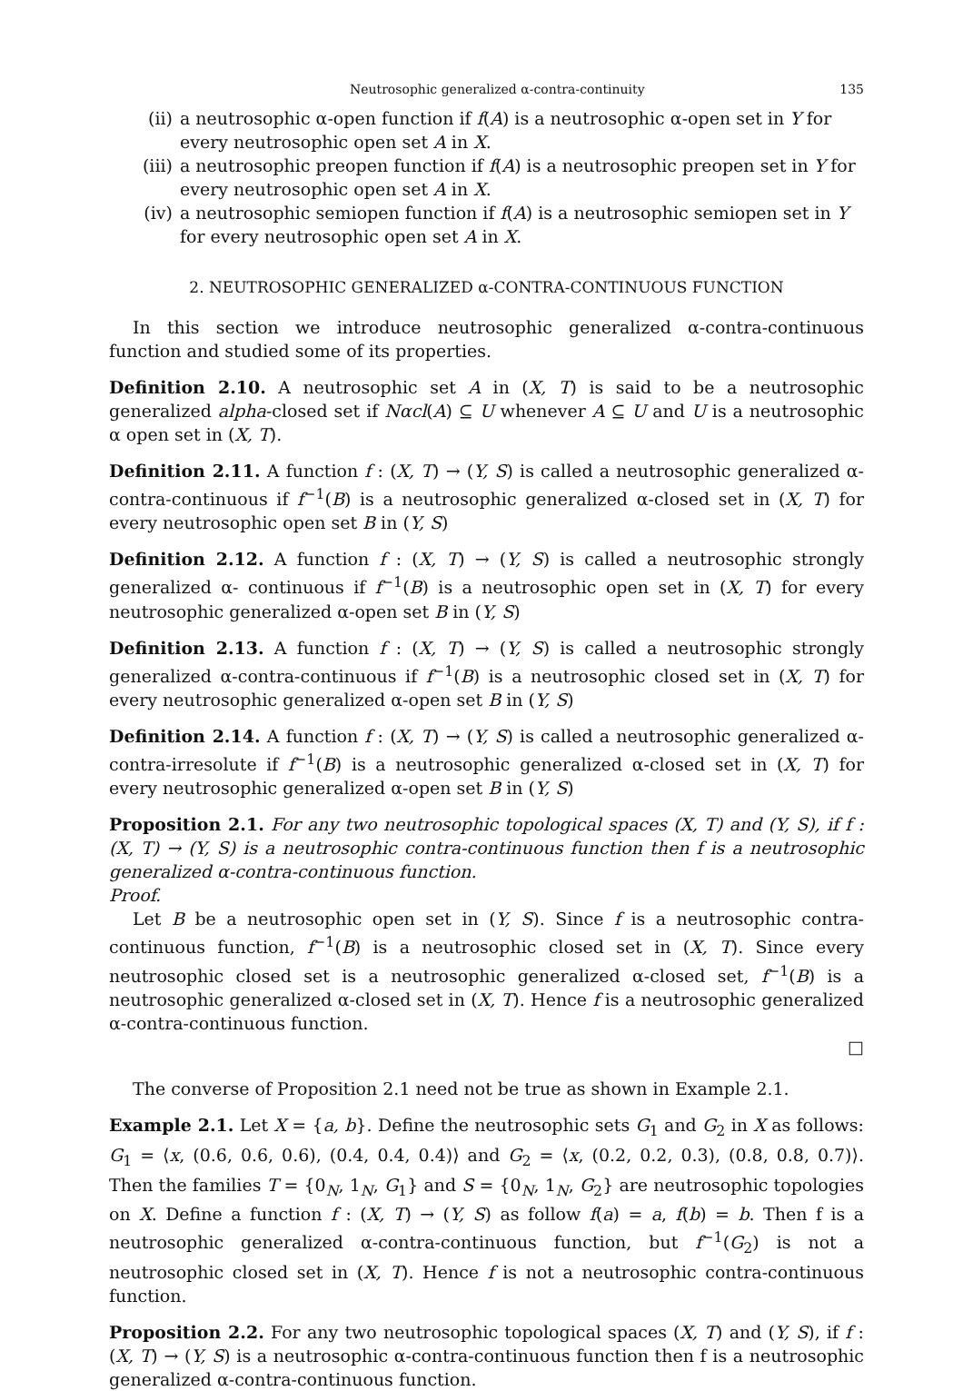Neutrosophic generalized α-contra-continuity 135
(ii) a neutrosophic α-open function if f(A) is a neutrosophic α-open set in Y for every neutrosophic open set A in X.
(iii) a neutrosophic preopen function if f(A) is a neutrosophic preopen set in Y for every neutrosophic open set A in X.
(iv) a neutrosophic semiopen function if f(A) is a neutrosophic semiopen set in Y for every neutrosophic open set A in X.
2. NEUTROSOPHIC GENERALIZED α-CONTRA-CONTINUOUS FUNCTION
In this section we introduce neutrosophic generalized α-contra-continuous function and studied some of its properties.
Definition 2.10. A neutrosophic set A in (X, T) is said to be a neutrosophic generalized alpha-closed set if Nαcl(A) ⊆ U whenever A ⊆ U and U is a neutrosophic α open set in (X, T).
Definition 2.11. A function f : (X, T) → (Y, S) is called a neutrosophic generalized α-contra-continuous if f<sup>−1</sup>(B) is a neutrosophic generalized α-closed set in (X, T) for every neutrosophic open set B in (Y, S)
Definition 2.12. A function f : (X, T) → (Y, S) is called a neutrosophic strongly generalized α- continuous if f<sup>−1</sup>(B) is a neutrosophic open set in (X, T) for every neutrosophic generalized α-open set B in (Y, S)
Definition 2.13. A function f : (X, T) → (Y, S) is called a neutrosophic strongly generalized α-contra-continuous if f<sup>−1</sup>(B) is a neutrosophic closed set in (X, T) for every neutrosophic generalized α-open set B in (Y, S)
Definition 2.14. A function f : (X, T) → (Y, S) is called a neutrosophic generalized α-contra-irresolute if f<sup>−1</sup>(B) is a neutrosophic generalized α-closed set in (X, T) for every neutrosophic generalized α-open set B in (Y, S)
Proposition 2.1. For any two neutrosophic topological spaces (X, T) and (Y, S), if f : (X, T) → (Y, S) is a neutrosophic contra-continuous function then f is a neutrosophic generalized α-contra-continuous function.
Proof.
Let B be a neutrosophic open set in (Y, S). Since f is a neutrosophic contra-continuous function, f<sup>−1</sup>(B) is a neutrosophic closed set in (X, T). Since every neutrosophic closed set is a neutrosophic generalized α-closed set, f<sup>−1</sup>(B) is a neutrosophic generalized α-closed set in (X, T). Hence f is a neutrosophic generalized α-contra-continuous function.
□
The converse of Proposition 2.1 need not be true as shown in Example 2.1.
Example 2.1. Let X = {a, b}. Define the neutrosophic sets G<sub>1</sub> and G<sub>2</sub> in X as follows: G<sub>1</sub> = ⟨x, (0.6, 0.6, 0.6), (0.4, 0.4, 0.4)⟩ and G<sub>2</sub> = ⟨x, (0.2, 0.2, 0.3), (0.8, 0.8, 0.7)⟩. Then the families T = {0<sub>N</sub>, 1<sub>N</sub>, G<sub>1</sub>} and S = {0<sub>N</sub>, 1<sub>N</sub>, G<sub>2</sub>} are neutrosophic topologies on X. Define a function f : (X, T) → (Y, S) as follow f(a) = a, f(b) = b. Then f is a neutrosophic generalized α-contra-continuous function, but f<sup>−1</sup>(G<sub>2</sub>) is not a neutrosophic closed set in (X, T). Hence f is not a neutrosophic contra-continuous function.
Proposition 2.2. For any two neutrosophic topological spaces (X, T) and (Y, S), if f : (X, T) → (Y, S) is a neutrosophic α-contra-continuous function then f is a neutrosophic generalized α-contra-continuous function.